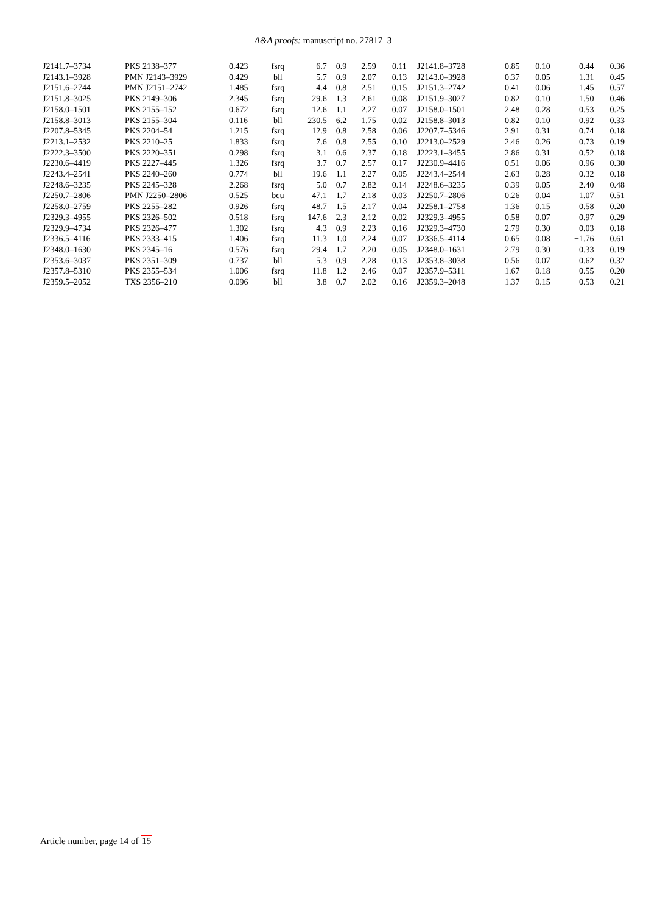A&A proofs: manuscript no. 27817_3
| J2141.7–3734 | PKS 2138–377 | 0.423 | fsrq | 6.7 | 0.9 | 2.59 | 0.11 | J2141.8–3728 | 0.85 | 0.10 | 0.44 | 0.36 |
| J2143.1–3928 | PMN J2143–3929 | 0.429 | bll | 5.7 | 0.9 | 2.07 | 0.13 | J2143.0–3928 | 0.37 | 0.05 | 1.31 | 0.45 |
| J2151.6–2744 | PMN J2151–2742 | 1.485 | fsrq | 4.4 | 0.8 | 2.51 | 0.15 | J2151.3–2742 | 0.41 | 0.06 | 1.45 | 0.57 |
| J2151.8–3025 | PKS 2149–306 | 2.345 | fsrq | 29.6 | 1.3 | 2.61 | 0.08 | J2151.9–3027 | 0.82 | 0.10 | 1.50 | 0.46 |
| J2158.0–1501 | PKS 2155–152 | 0.672 | fsrq | 12.6 | 1.1 | 2.27 | 0.07 | J2158.0–1501 | 2.48 | 0.28 | 0.53 | 0.25 |
| J2158.8–3013 | PKS 2155–304 | 0.116 | bll | 230.5 | 6.2 | 1.75 | 0.02 | J2158.8–3013 | 0.82 | 0.10 | 0.92 | 0.33 |
| J2207.8–5345 | PKS 2204–54 | 1.215 | fsrq | 12.9 | 0.8 | 2.58 | 0.06 | J2207.7–5346 | 2.91 | 0.31 | 0.74 | 0.18 |
| J2213.1–2532 | PKS 2210–25 | 1.833 | fsrq | 7.6 | 0.8 | 2.55 | 0.10 | J2213.0–2529 | 2.46 | 0.26 | 0.73 | 0.19 |
| J2222.3–3500 | PKS 2220–351 | 0.298 | fsrq | 3.1 | 0.6 | 2.37 | 0.18 | J2223.1–3455 | 2.86 | 0.31 | 0.52 | 0.18 |
| J2230.6–4419 | PKS 2227–445 | 1.326 | fsrq | 3.7 | 0.7 | 2.57 | 0.17 | J2230.9–4416 | 0.51 | 0.06 | 0.96 | 0.30 |
| J2243.4–2541 | PKS 2240–260 | 0.774 | bll | 19.6 | 1.1 | 2.27 | 0.05 | J2243.4–2544 | 2.63 | 0.28 | 0.32 | 0.18 |
| J2248.6–3235 | PKS 2245–328 | 2.268 | fsrq | 5.0 | 0.7 | 2.82 | 0.14 | J2248.6–3235 | 0.39 | 0.05 | −2.40 | 0.48 |
| J2250.7–2806 | PMN J2250–2806 | 0.525 | bcu | 47.1 | 1.7 | 2.18 | 0.03 | J2250.7–2806 | 0.26 | 0.04 | 1.07 | 0.51 |
| J2258.0–2759 | PKS 2255–282 | 0.926 | fsrq | 48.7 | 1.5 | 2.17 | 0.04 | J2258.1–2758 | 1.36 | 0.15 | 0.58 | 0.20 |
| J2329.3–4955 | PKS 2326–502 | 0.518 | fsrq | 147.6 | 2.3 | 2.12 | 0.02 | J2329.3–4955 | 0.58 | 0.07 | 0.97 | 0.29 |
| J2329.9–4734 | PKS 2326–477 | 1.302 | fsrq | 4.3 | 0.9 | 2.23 | 0.16 | J2329.3–4730 | 2.79 | 0.30 | −0.03 | 0.18 |
| J2336.5–4116 | PKS 2333–415 | 1.406 | fsrq | 11.3 | 1.0 | 2.24 | 0.07 | J2336.5–4114 | 0.65 | 0.08 | −1.76 | 0.61 |
| J2348.0–1630 | PKS 2345–16 | 0.576 | fsrq | 29.4 | 1.7 | 2.20 | 0.05 | J2348.0–1631 | 2.79 | 0.30 | 0.33 | 0.19 |
| J2353.6–3037 | PKS 2351–309 | 0.737 | bll | 5.3 | 0.9 | 2.28 | 0.13 | J2353.8–3038 | 0.56 | 0.07 | 0.62 | 0.32 |
| J2357.8–5310 | PKS 2355–534 | 1.006 | fsrq | 11.8 | 1.2 | 2.46 | 0.07 | J2357.9–5311 | 1.67 | 0.18 | 0.55 | 0.20 |
| J2359.5–2052 | TXS 2356–210 | 0.096 | bll | 3.8 | 0.7 | 2.02 | 0.16 | J2359.3–2048 | 1.37 | 0.15 | 0.53 | 0.21 |
Article number, page 14 of 15